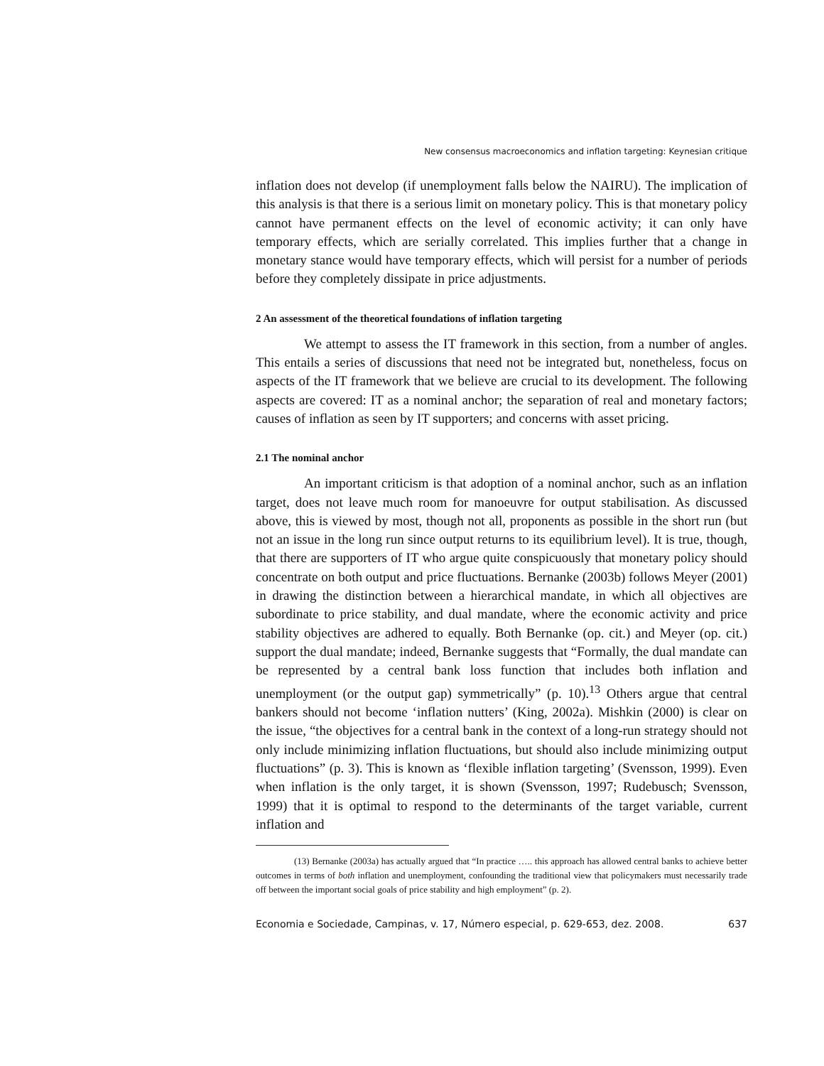New consensus macroeconomics and inflation targeting: Keynesian critique
inflation does not develop (if unemployment falls below the NAIRU). The implication of this analysis is that there is a serious limit on monetary policy. This is that monetary policy cannot have permanent effects on the level of economic activity; it can only have temporary effects, which are serially correlated. This implies further that a change in monetary stance would have temporary effects, which will persist for a number of periods before they completely dissipate in price adjustments.
2 An assessment of the theoretical foundations of inflation targeting
We attempt to assess the IT framework in this section, from a number of angles. This entails a series of discussions that need not be integrated but, nonetheless, focus on aspects of the IT framework that we believe are crucial to its development. The following aspects are covered: IT as a nominal anchor; the separation of real and monetary factors; causes of inflation as seen by IT supporters; and concerns with asset pricing.
2.1 The nominal anchor
An important criticism is that adoption of a nominal anchor, such as an inflation target, does not leave much room for manoeuvre for output stabilisation. As discussed above, this is viewed by most, though not all, proponents as possible in the short run (but not an issue in the long run since output returns to its equilibrium level). It is true, though, that there are supporters of IT who argue quite conspicuously that monetary policy should concentrate on both output and price fluctuations. Bernanke (2003b) follows Meyer (2001) in drawing the distinction between a hierarchical mandate, in which all objectives are subordinate to price stability, and dual mandate, where the economic activity and price stability objectives are adhered to equally. Both Bernanke (op. cit.) and Meyer (op. cit.) support the dual mandate; indeed, Bernanke suggests that “Formally, the dual mandate can be represented by a central bank loss function that includes both inflation and unemployment (or the output gap) symmetrically” (p. 10).<sup>13</sup> Others argue that central bankers should not become ‘inflation nutters’ (King, 2002a). Mishkin (2000) is clear on the issue, “the objectives for a central bank in the context of a long-run strategy should not only include minimizing inflation fluctuations, but should also include minimizing output fluctuations” (p. 3). This is known as ‘flexible inflation targeting’ (Svensson, 1999). Even when inflation is the only target, it is shown (Svensson, 1997; Rudebusch; Svensson, 1999) that it is optimal to respond to the determinants of the target variable, current inflation and
(13) Bernanke (2003a) has actually argued that “In practice ….. this approach has allowed central banks to achieve better outcomes in terms of both inflation and unemployment, confounding the traditional view that policymakers must necessarily trade off between the important social goals of price stability and high employment” (p. 2).
Economia e Sociedade, Campinas, v. 17, Número especial, p. 629-653, dez. 2008. 637